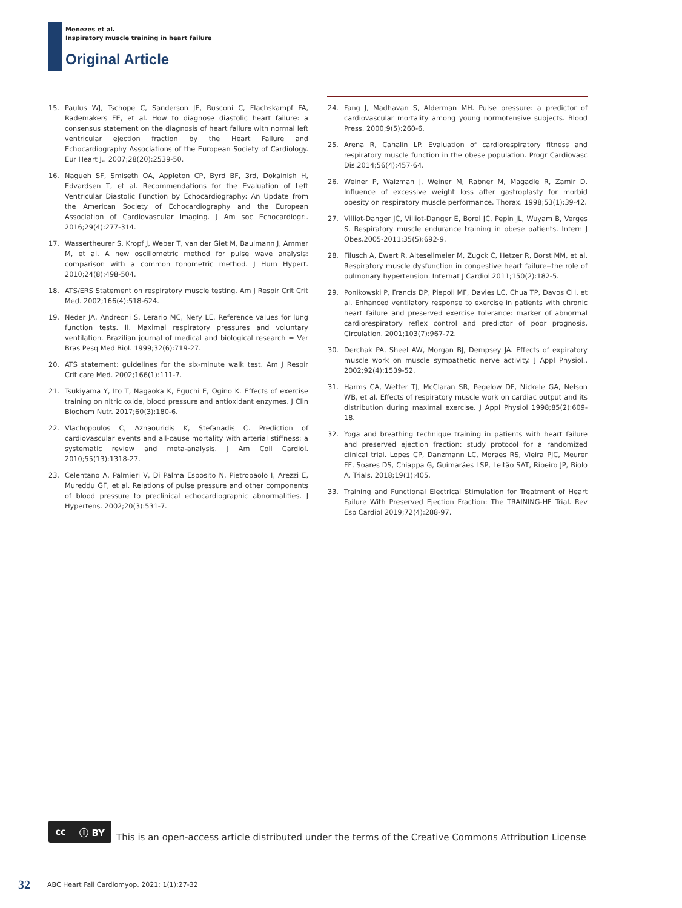Menezes et al.
Inspiratory muscle training in heart failure
Original Article
15. Paulus WJ, Tschope C, Sanderson JE, Rusconi C, Flachskampf FA, Rademakers FE, et al. How to diagnose diastolic heart failure: a consensus statement on the diagnosis of heart failure with normal left ventricular ejection fraction by the Heart Failure and Echocardiography Associations of the European Society of Cardiology. Eur Heart J.. 2007;28(20):2539-50.
16. Nagueh SF, Smiseth OA, Appleton CP, Byrd BF, 3rd, Dokainish H, Edvardsen T, et al. Recommendations for the Evaluation of Left Ventricular Diastolic Function by Echocardiography: An Update from the American Society of Echocardiography and the European Association of Cardiovascular Imaging. J Am soc Echocardiogr:. 2016;29(4):277-314.
17. Wassertheurer S, Kropf J, Weber T, van der Giet M, Baulmann J, Ammer M, et al. A new oscillometric method for pulse wave analysis: comparison with a common tonometric method. J Hum Hypert. 2010;24(8):498-504.
18. ATS/ERS Statement on respiratory muscle testing. Am J Respir Crit Crit Med. 2002;166(4):518-624.
19. Neder JA, Andreoni S, Lerario MC, Nery LE. Reference values for lung function tests. II. Maximal respiratory pressures and voluntary ventilation. Brazilian journal of medical and biological research = Ver Bras Pesq Med Biol. 1999;32(6):719-27.
20. ATS statement: guidelines for the six-minute walk test. Am J Respir Crit care Med. 2002;166(1):111-7.
21. Tsukiyama Y, Ito T, Nagaoka K, Eguchi E, Ogino K. Effects of exercise training on nitric oxide, blood pressure and antioxidant enzymes. J Clin Biochem Nutr. 2017;60(3):180-6.
22. Vlachopoulos C, Aznaouridis K, Stefanadis C. Prediction of cardiovascular events and all-cause mortality with arterial stiffness: a systematic review and meta-analysis. J Am Coll Cardiol. 2010;55(13):1318-27.
23. Celentano A, Palmieri V, Di Palma Esposito N, Pietropaolo I, Arezzi E, Mureddu GF, et al. Relations of pulse pressure and other components of blood pressure to preclinical echocardiographic abnormalities. J Hypertens. 2002;20(3):531-7.
24. Fang J, Madhavan S, Alderman MH. Pulse pressure: a predictor of cardiovascular mortality among young normotensive subjects. Blood Press. 2000;9(5):260-6.
25. Arena R, Cahalin LP. Evaluation of cardiorespiratory fitness and respiratory muscle function in the obese population. Progr Cardiovasc Dis.2014;56(4):457-64.
26. Weiner P, Waizman J, Weiner M, Rabner M, Magadle R, Zamir D. Influence of excessive weight loss after gastroplasty for morbid obesity on respiratory muscle performance. Thorax. 1998;53(1):39-42.
27. Villiot-Danger JC, Villiot-Danger E, Borel JC, Pepin JL, Wuyam B, Verges S. Respiratory muscle endurance training in obese patients. Intern J Obes.2005-2011;35(5):692-9.
28. Filusch A, Ewert R, Altesellmeier M, Zugck C, Hetzer R, Borst MM, et al. Respiratory muscle dysfunction in congestive heart failure--the role of pulmonary hypertension. Internat J Cardiol.2011;150(2):182-5.
29. Ponikowski P, Francis DP, Piepoli MF, Davies LC, Chua TP, Davos CH, et al. Enhanced ventilatory response to exercise in patients with chronic heart failure and preserved exercise tolerance: marker of abnormal cardiorespiratory reflex control and predictor of poor prognosis. Circulation. 2001;103(7):967-72.
30. Derchak PA, Sheel AW, Morgan BJ, Dempsey JA. Effects of expiratory muscle work on muscle sympathetic nerve activity. J Appl Physiol.. 2002;92(4):1539-52.
31. Harms CA, Wetter TJ, McClaran SR, Pegelow DF, Nickele GA, Nelson WB, et al. Effects of respiratory muscle work on cardiac output and its distribution during maximal exercise. J Appl Physiol 1998;85(2):609-18.
32. Yoga and breathing technique training in patients with heart failure and preserved ejection fraction: study protocol for a randomized clinical trial. Lopes CP, Danzmann LC, Moraes RS, Vieira PJC, Meurer FF, Soares DS, Chiappa G, Guimarâes LSP, Leitão SAT, Ribeiro JP, Biolo A. Trials. 2018;19(1):405.
33. Training and Functional Electrical Stimulation for Treatment of Heart Failure With Preserved Ejection Fraction: The TRAINING-HF Trial. Rev Esp Cardiol 2019;72(4):288-97.
cc ⓘ BY
This is an open-access article distributed under the terms of the Creative Commons Attribution License
32 ABC Heart Fail Cardiomyop. 2021; 1(1):27-32